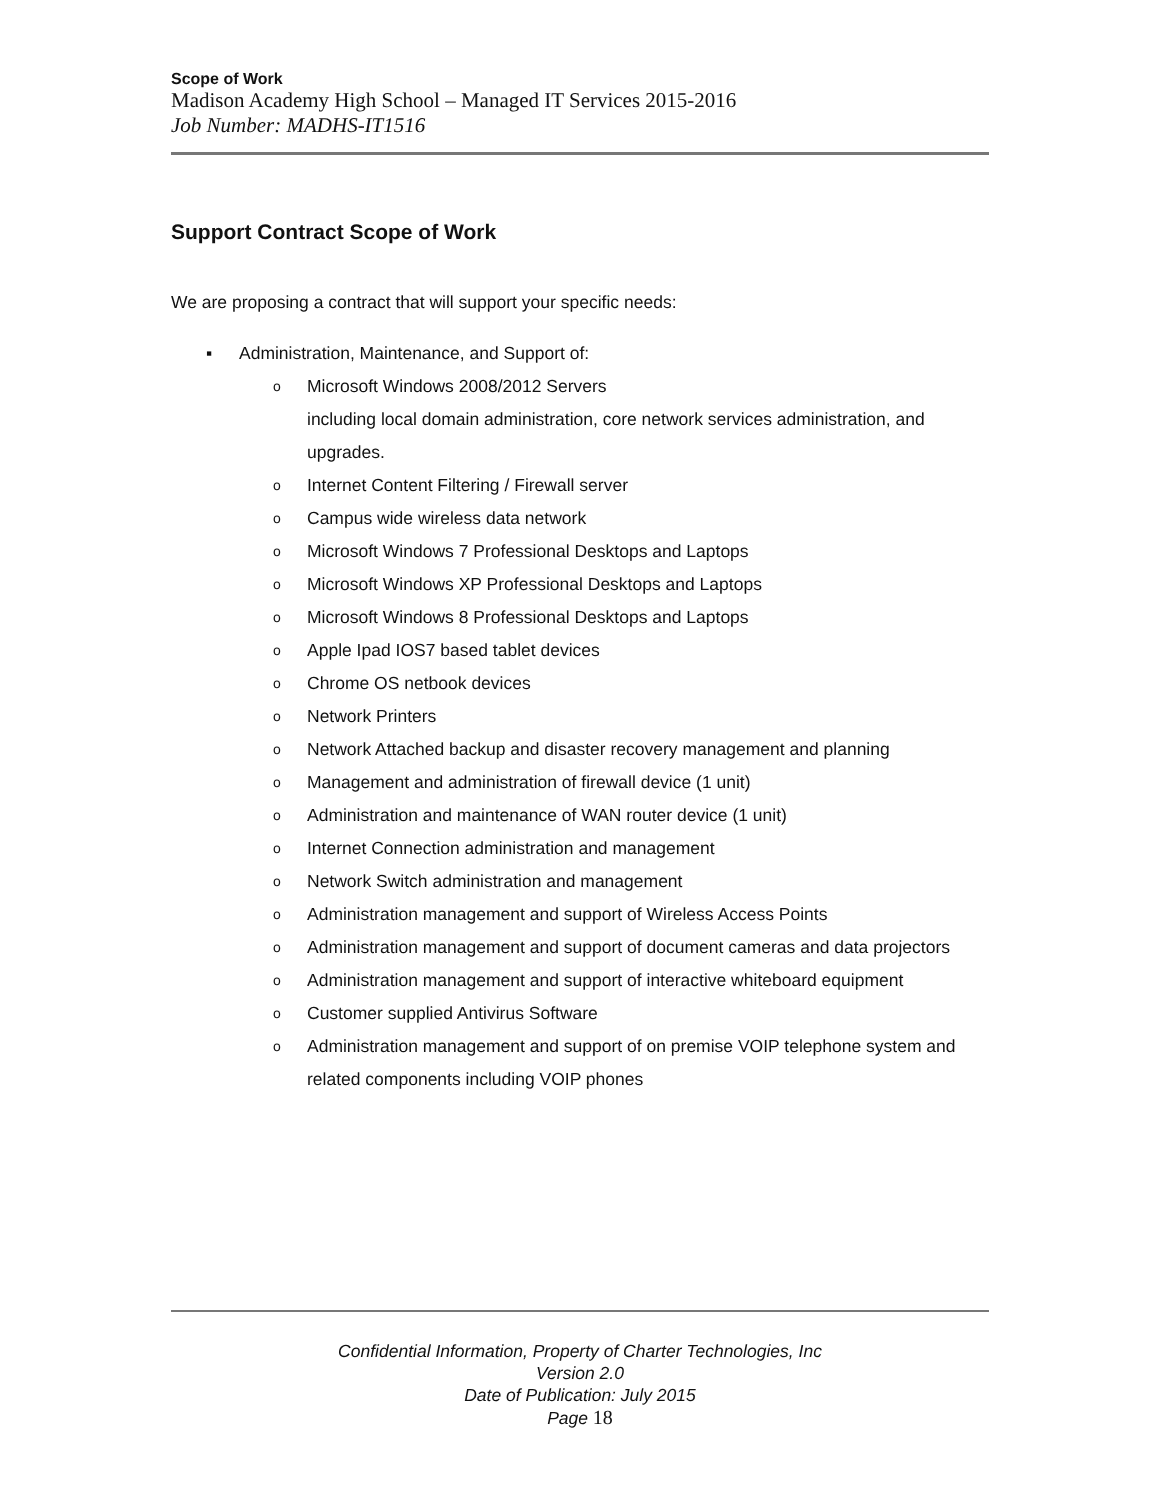Scope of Work
Madison Academy High School – Managed IT Services 2015-2016
Job Number: MADHS-IT1516
Support Contract Scope of Work
We are proposing a contract that will support your specific needs:
▪ Administration, Maintenance, and Support of:
o Microsoft Windows 2008/2012 Servers
including local domain administration, core network services administration, and upgrades.
o Internet Content Filtering / Firewall server
o Campus wide wireless data network
o Microsoft Windows 7 Professional Desktops and Laptops
o Microsoft Windows XP Professional Desktops and Laptops
o Microsoft Windows 8 Professional Desktops and Laptops
o Apple Ipad IOS7 based tablet devices
o Chrome OS netbook devices
o Network Printers
o Network Attached backup and disaster recovery management and planning
o Management and administration of firewall device (1 unit)
o Administration and maintenance of WAN router device (1 unit)
o Internet Connection administration and management
o Network Switch administration and management
o Administration management and support of Wireless Access Points
o Administration management and support of document cameras and data projectors
o Administration management and support of interactive whiteboard equipment
o Customer supplied Antivirus Software
o Administration management and support of on premise VOIP telephone system and related components including VOIP phones
Confidential Information, Property of Charter Technologies, Inc
Version 2.0
Date of Publication: July 2015
Page 18